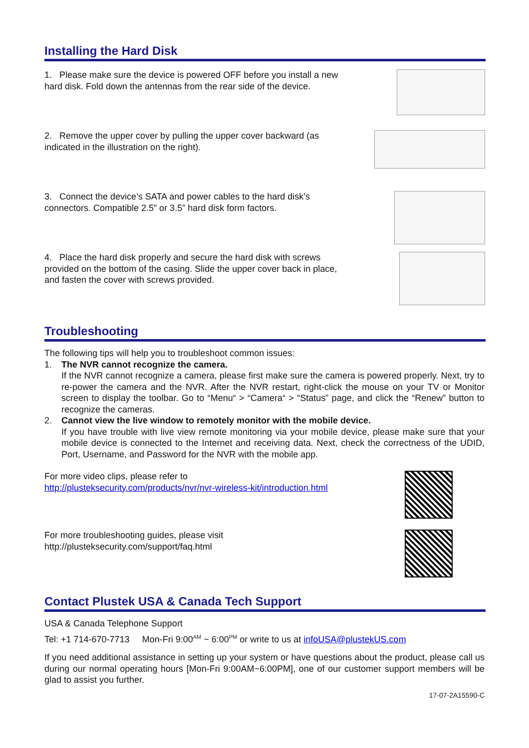Installing the Hard Disk
1. Please make sure the device is powered OFF before you install a new hard disk. Fold down the antennas from the rear side of the device.
2. Remove the upper cover by pulling the upper cover backward (as indicated in the illustration on the right).
3. Connect the device’s SATA and power cables to the hard disk’s connectors. Compatible 2.5” or 3.5” hard disk form factors.
4. Place the hard disk properly and secure the hard disk with screws provided on the bottom of the casing. Slide the upper cover back in place, and fasten the cover with screws provided.
Troubleshooting
The following tips will help you to troubleshoot common issues:
1. The NVR cannot recognize the camera.
If the NVR cannot recognize a camera, please first make sure the camera is powered properly. Next, try to re-power the camera and the NVR. After the NVR restart, right-click the mouse on your TV or Monitor screen to display the toolbar. Go to “Menu“ > “Camera“ > “Status” page, and click the “Renew” button to recognize the cameras.
2. Cannot view the live window to remotely monitor with the mobile device.
If you have trouble with live view remote monitoring via your mobile device, please make sure that your mobile device is connected to the Internet and receiving data. Next, check the correctness of the UDID, Port, Username, and Password for the NVR with the mobile app.
For more video clips, please refer to
http://plusteksecurity.com/products/nvr/nvr-wireless-kit/introduction.html
For more troubleshooting guides, please visit
http://plusteksecurity.com/support/faq.html
Contact Plustek USA & Canada Tech Support
USA & Canada Telephone Support
Tel: +1 714-670-7713 Mon-Fri 9:00<sup>AM</sup> ~ 6:00<sup>PM</sup> or write to us at infoUSA@plustekUS.com
If you need additional assistance in setting up your system or have questions about the product, please call us during our normal operating hours [Mon-Fri 9:00AM~6:00PM], one of our customer support members will be glad to assist you further.
17-07-2A15590-C